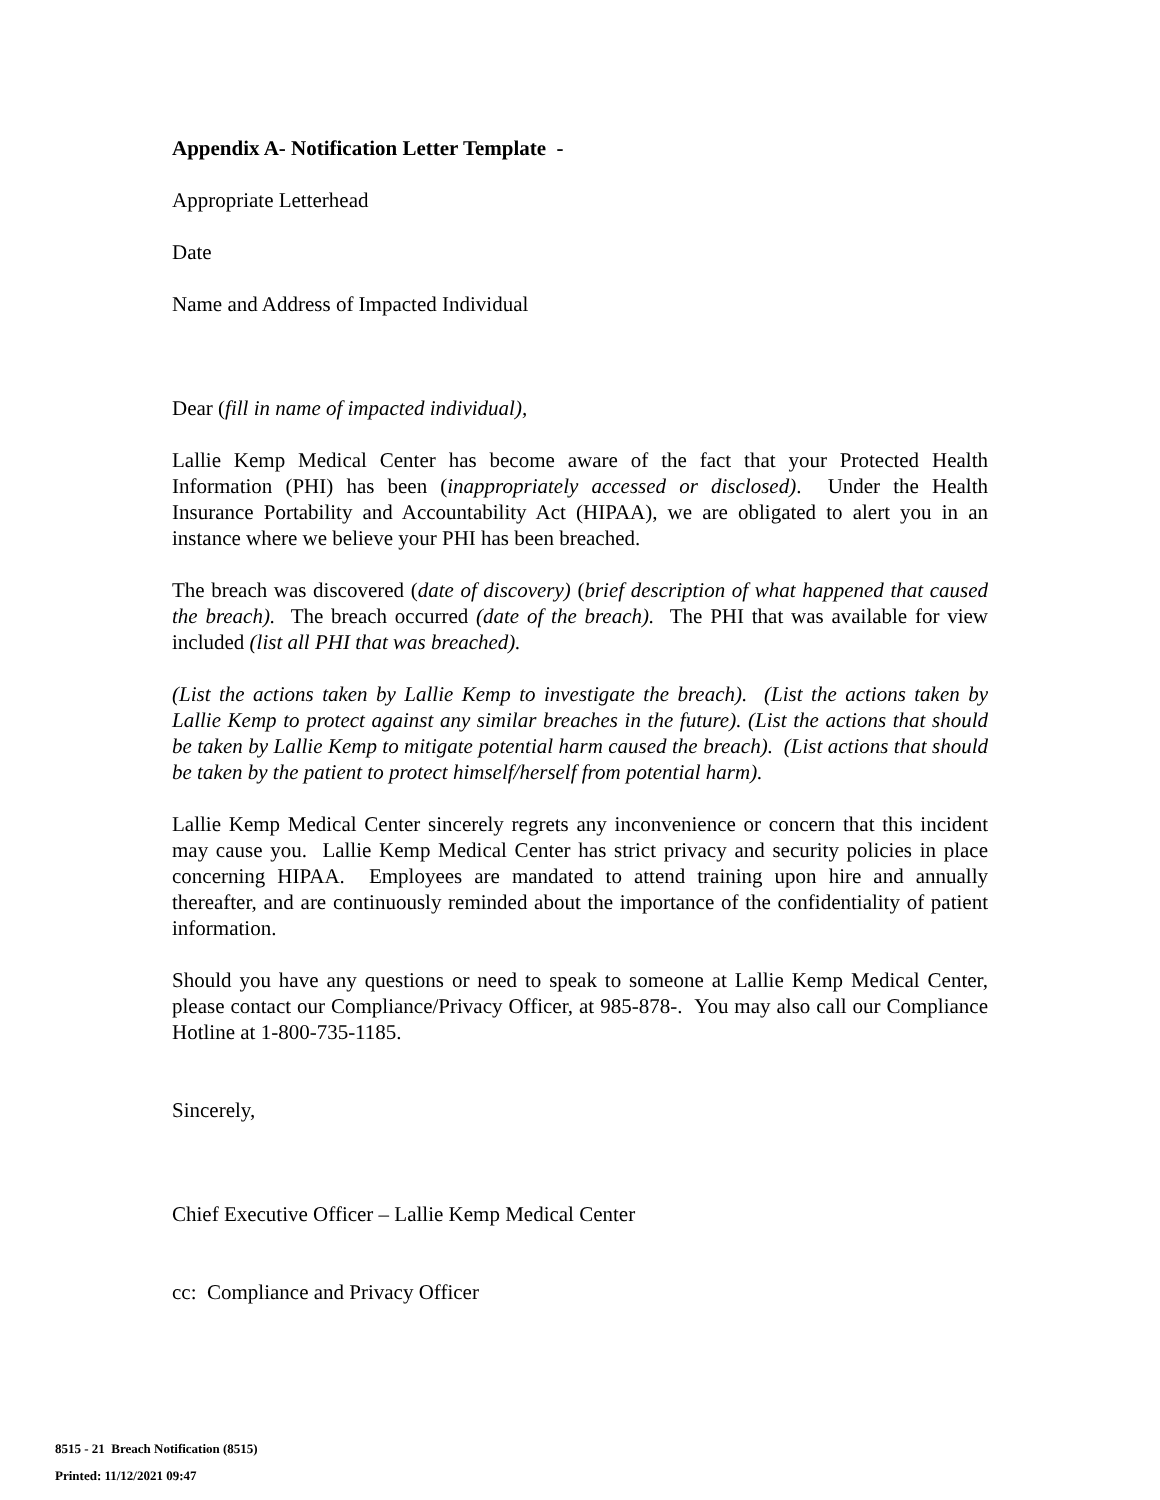Appendix A- Notification Letter Template -
Appropriate Letterhead
Date
Name and Address of Impacted Individual
Dear (fill in name of impacted individual),
Lallie Kemp Medical Center has become aware of the fact that your Protected Health Information (PHI) has been (inappropriately accessed or disclosed). Under the Health Insurance Portability and Accountability Act (HIPAA), we are obligated to alert you in an instance where we believe your PHI has been breached.
The breach was discovered (date of discovery) (brief description of what happened that caused the breach). The breach occurred (date of the breach). The PHI that was available for view included (list all PHI that was breached).
(List the actions taken by Lallie Kemp to investigate the breach). (List the actions taken by Lallie Kemp to protect against any similar breaches in the future). (List the actions that should be taken by Lallie Kemp to mitigate potential harm caused the breach). (List actions that should be taken by the patient to protect himself/herself from potential harm).
Lallie Kemp Medical Center sincerely regrets any inconvenience or concern that this incident may cause you. Lallie Kemp Medical Center has strict privacy and security policies in place concerning HIPAA. Employees are mandated to attend training upon hire and annually thereafter, and are continuously reminded about the importance of the confidentiality of patient information.
Should you have any questions or need to speak to someone at Lallie Kemp Medical Center, please contact our Compliance/Privacy Officer, at 985-878-. You may also call our Compliance Hotline at 1-800-735-1185.
Sincerely,
Chief Executive Officer – Lallie Kemp Medical Center
cc: Compliance and Privacy Officer
8515 - 21 Breach Notification (8515)
Printed: 11/12/2021 09:47